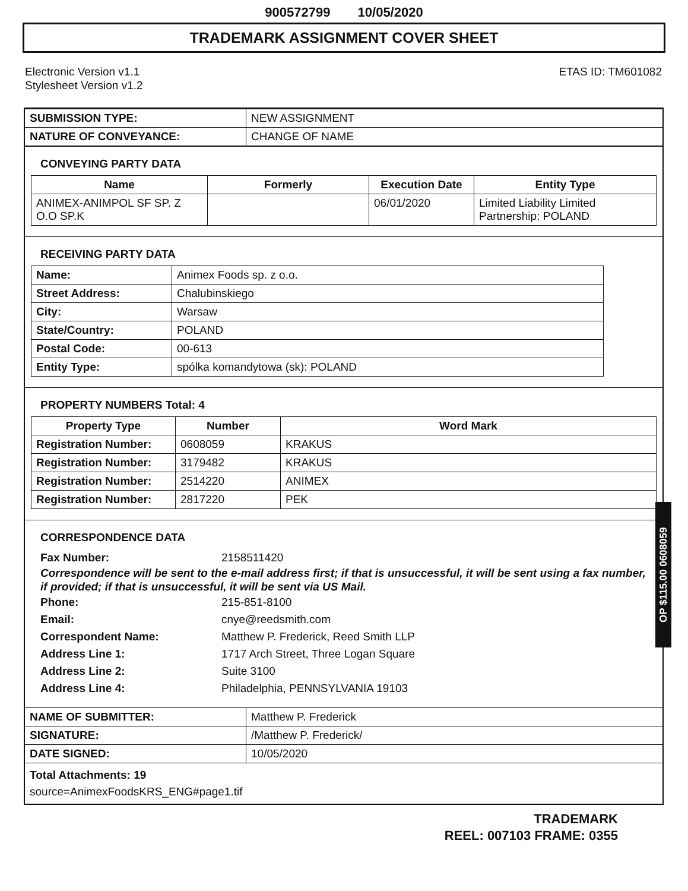900572799 10/05/2020
TRADEMARK ASSIGNMENT COVER SHEET
Electronic Version v1.1
Stylesheet Version v1.2
ETAS ID: TM601082
| SUBMISSION TYPE: | NEW ASSIGNMENT |
| NATURE OF CONVEYANCE: | CHANGE OF NAME |
CONVEYING PARTY DATA
| Name | Formerly | Execution Date | Entity Type |
| --- | --- | --- | --- |
| ANIMEX-ANIMPOL SF SP. Z O.O SP.K | | 06/01/2020 | Limited Liability Limited Partnership: POLAND |
RECEIVING PARTY DATA
| Name: | Animex Foods sp. z o.o. |
| Street Address: | Chalubinskiego |
| City: | Warsaw |
| State/Country: | POLAND |
| Postal Code: | 00-613 |
| Entity Type: | spólka komandytowa (sk): POLAND |
PROPERTY NUMBERS Total: 4
| Property Type | Number | Word Mark |
| --- | --- | --- |
| Registration Number: | 0608059 | KRAKUS |
| Registration Number: | 3179482 | KRAKUS |
| Registration Number: | 2514220 | ANIMEX |
| Registration Number: | 2817220 | PEK |
CORRESPONDENCE DATA
Fax Number: 2158511420
Correspondence will be sent to the e-mail address first; if that is unsuccessful, it will be sent using a fax number, if provided; if that is unsuccessful, it will be sent via US Mail.
Phone: 215-851-8100
Email: cnye@reedsmith.com
Correspondent Name: Matthew P. Frederick, Reed Smith LLP
Address Line 1: 1717 Arch Street, Three Logan Square
Address Line 2: Suite 3100
Address Line 4: Philadelphia, PENNSYLVANIA 19103
| NAME OF SUBMITTER: | Matthew P. Frederick |
| SIGNATURE: | /Matthew P. Frederick/ |
| DATE SIGNED: | 10/05/2020 |
Total Attachments: 19
source=AnimexFoodsKRS_ENG#page1.tif
OP $115.00 0608059
TRADEMARK
REEL: 007103 FRAME: 0355